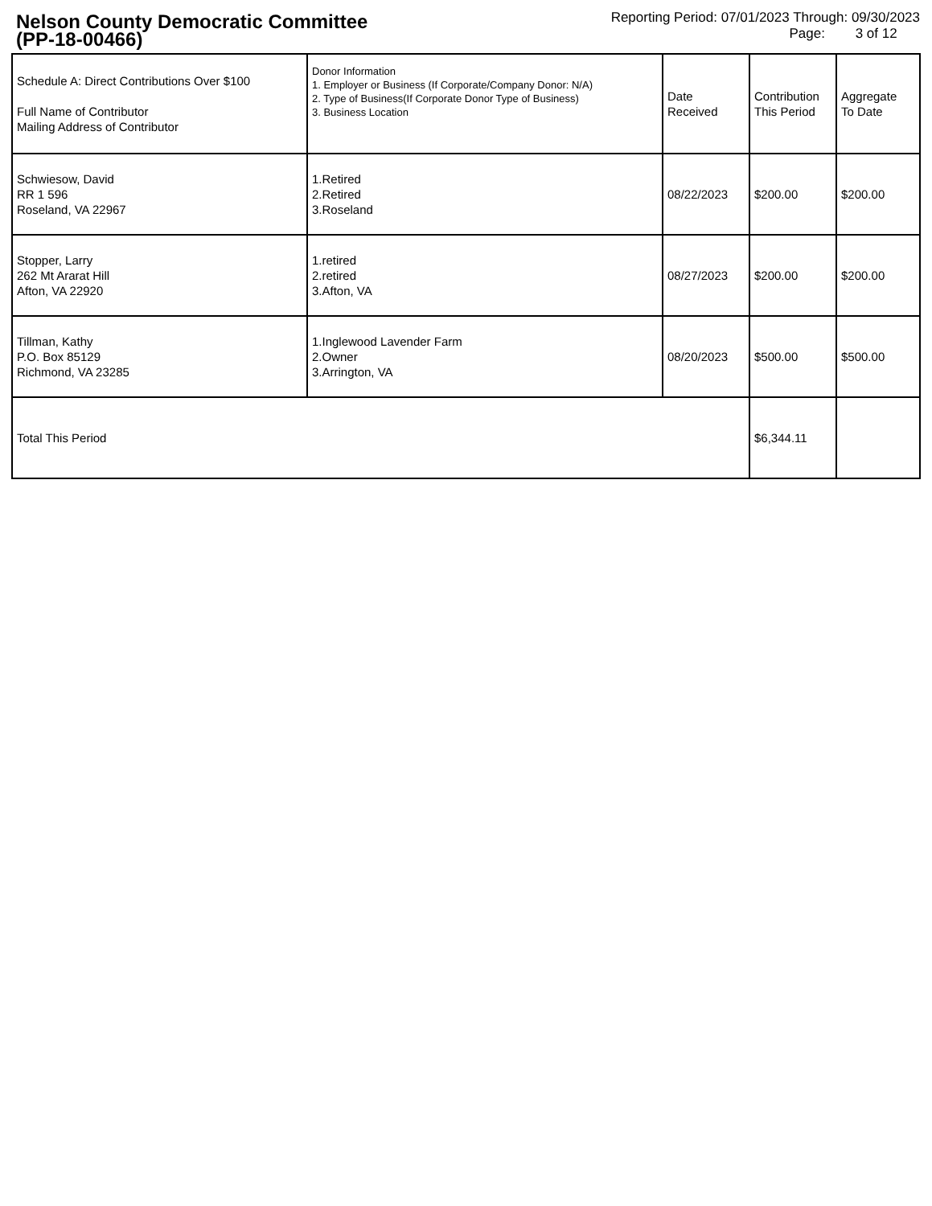Nelson County Democratic Committee
(PP-18-00466)
Reporting Period: 07/01/2023 Through: 09/30/2023
Page: 3 of 12
| Schedule A: Direct Contributions Over $100 Full Name of Contributor Mailing Address of Contributor | Donor Information 1. Employer or Business (If Corporate/Company Donor: N/A) 2. Type of Business(If Corporate Donor Type of Business) 3. Business Location | Date Received | Contribution This Period | Aggregate To Date |
| Schwiesow, David RR 1 596 Roseland, VA 22967 | 1.Retired 2.Retired 3.Roseland | 08/22/2023 | $200.00 | $200.00 |
| Stopper, Larry 262 Mt Ararat Hill Afton, VA 22920 | 1.retired 2.retired 3.Afton, VA | 08/27/2023 | $200.00 | $200.00 |
| Tillman, Kathy P.O. Box 85129 Richmond, VA 23285 | 1.Inglewood Lavender Farm 2.Owner 3.Arrington, VA | 08/20/2023 | $500.00 | $500.00 |
| Total This Period | | | $6,344.11 | |